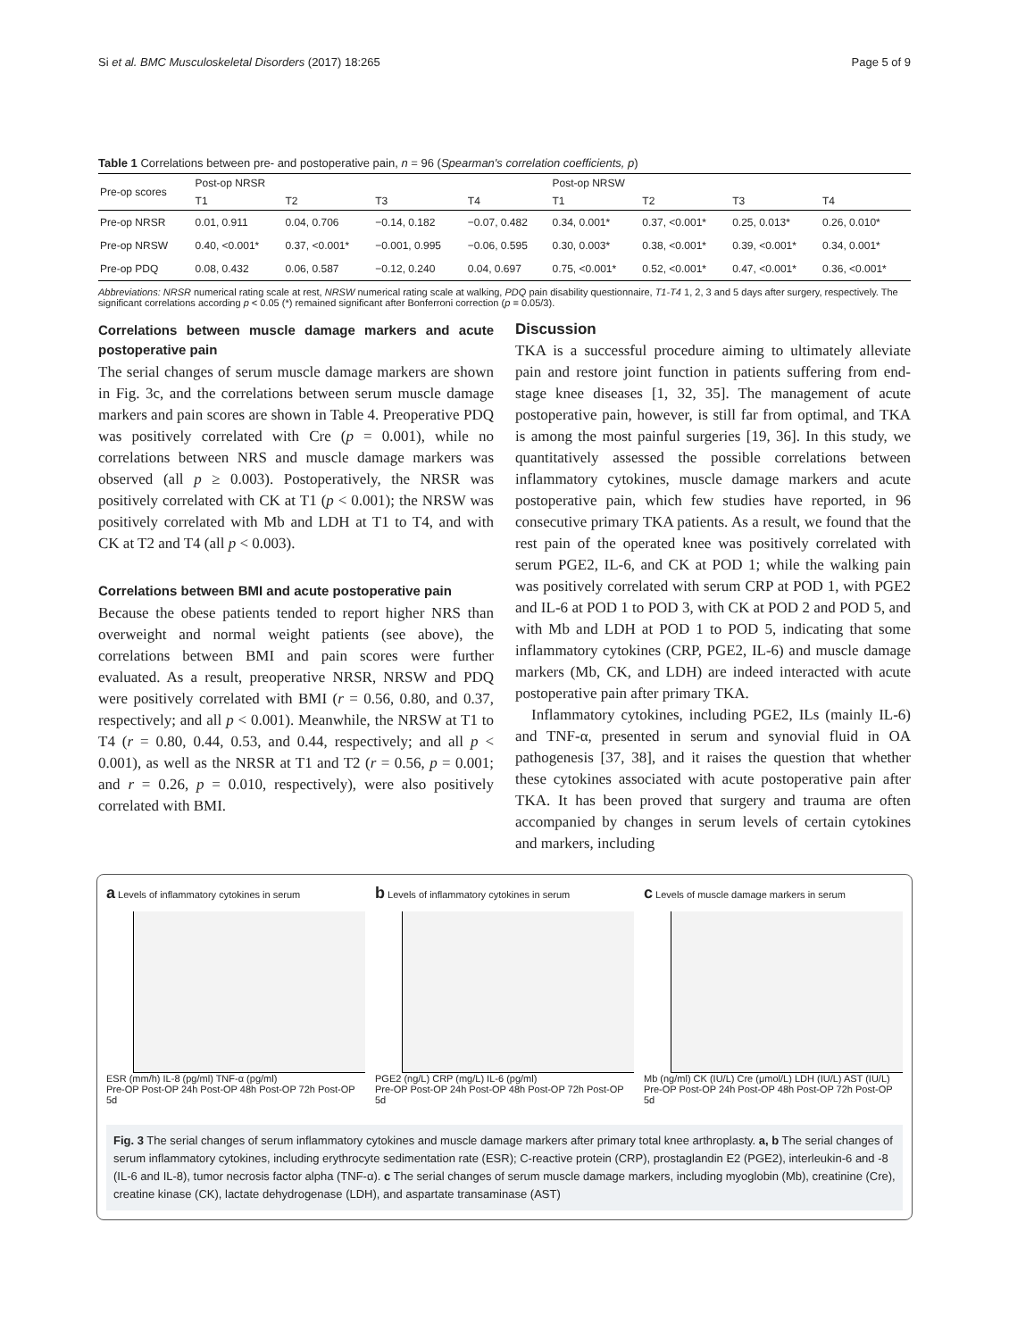Si et al. BMC Musculoskeletal Disorders (2017) 18:265 Page 5 of 9
Table 1 Correlations between pre- and postoperative pain, n = 96 (Spearman's correlation coefficients, p)
| Pre-op scores | Post-op NRSR | | | | Post-op NRSW | | | |
| --- | --- | --- | --- | --- | --- | --- | --- | --- |
| | T1 | T2 | T3 | T4 | T1 | T2 | T3 | T4 |
| Pre-op NRSR | 0.01, 0.911 | 0.04, 0.706 | −0.14, 0.182 | −0.07, 0.482 | 0.34, 0.001* | 0.37, <0.001* | 0.25, 0.013* | 0.26, 0.010* |
| Pre-op NRSW | 0.40, <0.001* | 0.37, <0.001* | −0.001, 0.995 | −0.06, 0.595 | 0.30, 0.003* | 0.38, <0.001* | 0.39, <0.001* | 0.34, 0.001* |
| Pre-op PDQ | 0.08, 0.432 | 0.06, 0.587 | −0.12, 0.240 | 0.04, 0.697 | 0.75, <0.001* | 0.52, <0.001* | 0.47, <0.001* | 0.36, <0.001* |
Abbreviations: NRSR numerical rating scale at rest, NRSW numerical rating scale at walking, PDQ pain disability questionnaire, T1-T4 1, 2, 3 and 5 days after surgery, respectively. The significant correlations according p < 0.05 (*) remained significant after Bonferroni correction (p = 0.05/3).
Correlations between muscle damage markers and acute postoperative pain
The serial changes of serum muscle damage markers are shown in Fig. 3c, and the correlations between serum muscle damage markers and pain scores are shown in Table 4. Preoperative PDQ was positively correlated with Cre (p = 0.001), while no correlations between NRS and muscle damage markers was observed (all p ≥ 0.003). Postoperatively, the NRSR was positively correlated with CK at T1 (p < 0.001); the NRSW was positively correlated with Mb and LDH at T1 to T4, and with CK at T2 and T4 (all p < 0.003).
Correlations between BMI and acute postoperative pain
Because the obese patients tended to report higher NRS than overweight and normal weight patients (see above), the correlations between BMI and pain scores were further evaluated. As a result, preoperative NRSR, NRSW and PDQ were positively correlated with BMI (r = 0.56, 0.80, and 0.37, respectively; and all p < 0.001). Meanwhile, the NRSW at T1 to T4 (r = 0.80, 0.44, 0.53, and 0.44, respectively; and all p < 0.001), as well as the NRSR at T1 and T2 (r = 0.56, p = 0.001; and r = 0.26, p = 0.010, respectively), were also positively correlated with BMI.
Discussion
TKA is a successful procedure aiming to ultimately alleviate pain and restore joint function in patients suffering from end-stage knee diseases [1, 32, 35]. The management of acute postoperative pain, however, is still far from optimal, and TKA is among the most painful surgeries [19, 36]. In this study, we quantitatively assessed the possible correlations between inflammatory cytokines, muscle damage markers and acute postoperative pain, which few studies have reported, in 96 consecutive primary TKA patients. As a result, we found that the rest pain of the operated knee was positively correlated with serum PGE2, IL-6, and CK at POD 1; while the walking pain was positively correlated with serum CRP at POD 1, with PGE2 and IL-6 at POD 1 to POD 3, with CK at POD 2 and POD 5, and with Mb and LDH at POD 1 to POD 5, indicating that some inflammatory cytokines (CRP, PGE2, IL-6) and muscle damage markers (Mb, CK, and LDH) are indeed interacted with acute postoperative pain after primary TKA.
Inflammatory cytokines, including PGE2, ILs (mainly IL-6) and TNF-α, presented in serum and synovial fluid in OA pathogenesis [37, 38], and it raises the question that whether these cytokines associated with acute postoperative pain after TKA. It has been proved that surgery and trauma are often accompanied by changes in serum levels of certain cytokines and markers, including
a Levels of inflammatory cytokines in serum
ESR (mm/h) IL-8 (pg/ml) TNF-α (pg/ml)
Pre-OP Post-OP 24h Post-OP 48h Post-OP 72h Post-OP 5d
b Levels of inflammatory cytokines in serum
PGE2 (ng/L) CRP (mg/L) IL-6 (pg/ml)
Pre-OP Post-OP 24h Post-OP 48h Post-OP 72h Post-OP 5d
c Levels of muscle damage markers in serum
Mb (ng/ml) CK (IU/L) Cre (μmol/L) LDH (IU/L) AST (IU/L)
Pre-OP Post-OP 24h Post-OP 48h Post-OP 72h Post-OP 5d
Fig. 3 The serial changes of serum inflammatory cytokines and muscle damage markers after primary total knee arthroplasty. a, b The serial changes of serum inflammatory cytokines, including erythrocyte sedimentation rate (ESR); C-reactive protein (CRP), prostaglandin E2 (PGE2), interleukin-6 and -8 (IL-6 and IL-8), tumor necrosis factor alpha (TNF-α). c The serial changes of serum muscle damage markers, including myoglobin (Mb), creatinine (Cre), creatine kinase (CK), lactate dehydrogenase (LDH), and aspartate transaminase (AST)